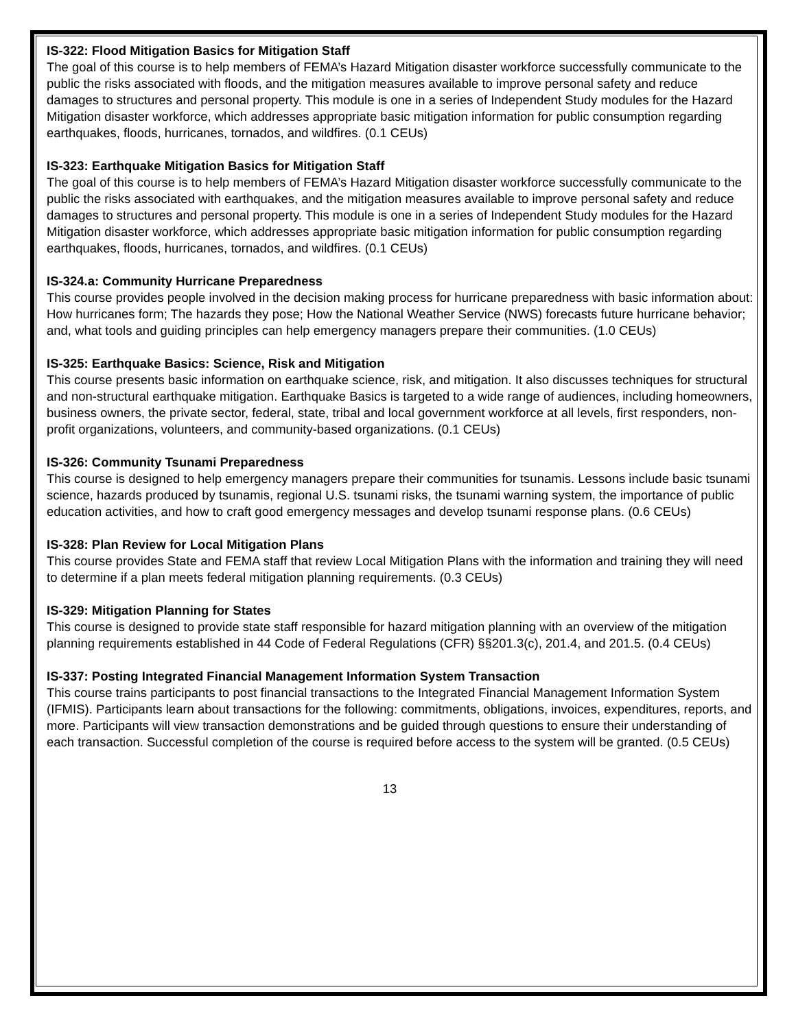IS-322: Flood Mitigation Basics for Mitigation Staff
The goal of this course is to help members of FEMA’s Hazard Mitigation disaster workforce successfully communicate to the public the risks associated with floods, and the mitigation measures available to improve personal safety and reduce damages to structures and personal property. This module is one in a series of Independent Study modules for the Hazard Mitigation disaster workforce, which addresses appropriate basic mitigation information for public consumption regarding earthquakes, floods, hurricanes, tornados, and wildfires. (0.1 CEUs)
IS-323: Earthquake Mitigation Basics for Mitigation Staff
The goal of this course is to help members of FEMA’s Hazard Mitigation disaster workforce successfully communicate to the public the risks associated with earthquakes, and the mitigation measures available to improve personal safety and reduce damages to structures and personal property. This module is one in a series of Independent Study modules for the Hazard Mitigation disaster workforce, which addresses appropriate basic mitigation information for public consumption regarding earthquakes, floods, hurricanes, tornados, and wildfires. (0.1 CEUs)
IS-324.a: Community Hurricane Preparedness
This course provides people involved in the decision making process for hurricane preparedness with basic information about: How hurricanes form; The hazards they pose; How the National Weather Service (NWS) forecasts future hurricane behavior; and, what tools and guiding principles can help emergency managers prepare their communities. (1.0 CEUs)
IS-325: Earthquake Basics: Science, Risk and Mitigation
This course presents basic information on earthquake science, risk, and mitigation. It also discusses techniques for structural and non-structural earthquake mitigation. Earthquake Basics is targeted to a wide range of audiences, including homeowners, business owners, the private sector, federal, state, tribal and local government workforce at all levels, first responders, non-profit organizations, volunteers, and community-based organizations. (0.1 CEUs)
IS-326: Community Tsunami Preparedness
This course is designed to help emergency managers prepare their communities for tsunamis. Lessons include basic tsunami science, hazards produced by tsunamis, regional U.S. tsunami risks, the tsunami warning system, the importance of public education activities, and how to craft good emergency messages and develop tsunami response plans. (0.6 CEUs)
IS-328: Plan Review for Local Mitigation Plans
This course provides State and FEMA staff that review Local Mitigation Plans with the information and training they will need to determine if a plan meets federal mitigation planning requirements. (0.3 CEUs)
IS-329: Mitigation Planning for States
This course is designed to provide state staff responsible for hazard mitigation planning with an overview of the mitigation planning requirements established in 44 Code of Federal Regulations (CFR) §§201.3(c), 201.4, and 201.5. (0.4 CEUs)
IS-337: Posting Integrated Financial Management Information System Transaction
This course trains participants to post financial transactions to the Integrated Financial Management Information System (IFMIS). Participants learn about transactions for the following: commitments, obligations, invoices, expenditures, reports, and more. Participants will view transaction demonstrations and be guided through questions to ensure their understanding of each transaction. Successful completion of the course is required before access to the system will be granted. (0.5 CEUs)
13